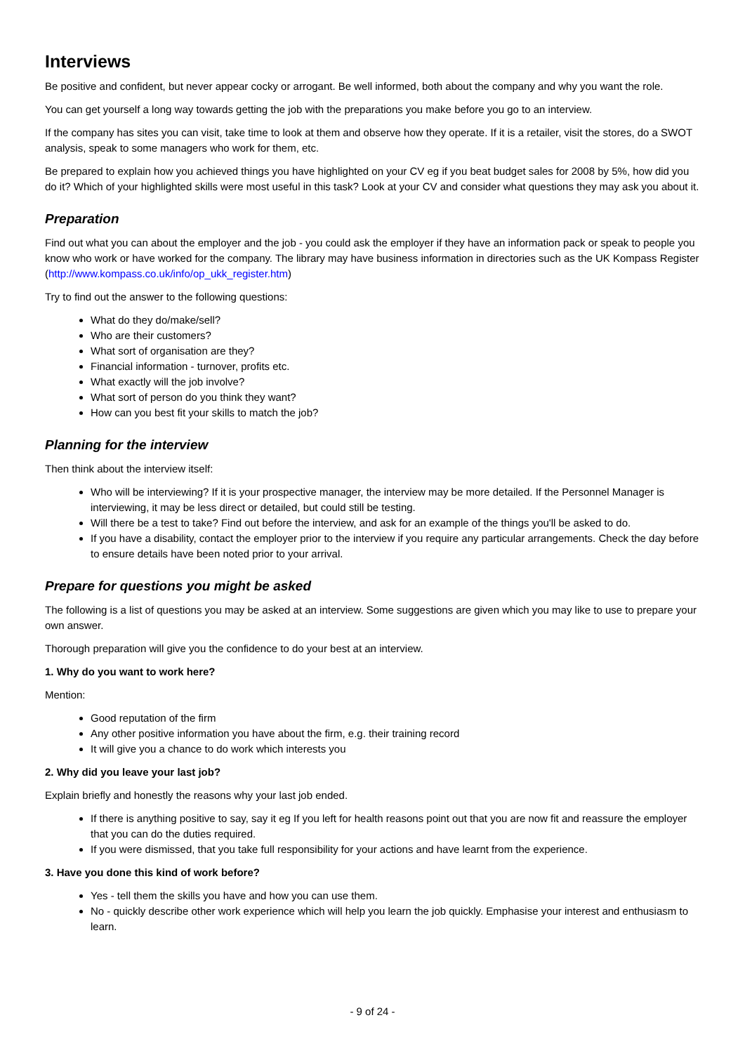Interviews
Be positive and confident, but never appear cocky or arrogant. Be well informed, both about the company and why you want the role.
You can get yourself a long way towards getting the job with the preparations you make before you go to an interview.
If the company has sites you can visit, take time to look at them and observe how they operate. If it is a retailer, visit the stores, do a SWOT analysis, speak to some managers who work for them, etc.
Be prepared to explain how you achieved things you have highlighted on your CV eg if you beat budget sales for 2008 by 5%, how did you do it? Which of your highlighted skills were most useful in this task? Look at your CV and consider what questions they may ask you about it.
Preparation
Find out what you can about the employer and the job - you could ask the employer if they have an information pack or speak to people you know who work or have worked for the company. The library may have business information in directories such as the UK Kompass Register (http://www.kompass.co.uk/info/op_ukk_register.htm)
Try to find out the answer to the following questions:
What do they do/make/sell?
Who are their customers?
What sort of organisation are they?
Financial information - turnover, profits etc.
What exactly will the job involve?
What sort of person do you think they want?
How can you best fit your skills to match the job?
Planning for the interview
Then think about the interview itself:
Who will be interviewing? If it is your prospective manager, the interview may be more detailed. If the Personnel Manager is interviewing, it may be less direct or detailed, but could still be testing.
Will there be a test to take? Find out before the interview, and ask for an example of the things you'll be asked to do.
If you have a disability, contact the employer prior to the interview if you require any particular arrangements. Check the day before to ensure details have been noted prior to your arrival.
Prepare for questions you might be asked
The following is a list of questions you may be asked at an interview. Some suggestions are given which you may like to use to prepare your own answer.
Thorough preparation will give you the confidence to do your best at an interview.
1. Why do you want to work here?
Mention:
Good reputation of the firm
Any other positive information you have about the firm, e.g. their training record
It will give you a chance to do work which interests you
2. Why did you leave your last job?
Explain briefly and honestly the reasons why your last job ended.
If there is anything positive to say, say it eg If you left for health reasons point out that you are now fit and reassure the employer that you can do the duties required.
If you were dismissed, that you take full responsibility for your actions and have learnt from the experience.
3. Have you done this kind of work before?
Yes - tell them the skills you have and how you can use them.
No - quickly describe other work experience which will help you learn the job quickly. Emphasise your interest and enthusiasm to learn.
- 9 of 24 -